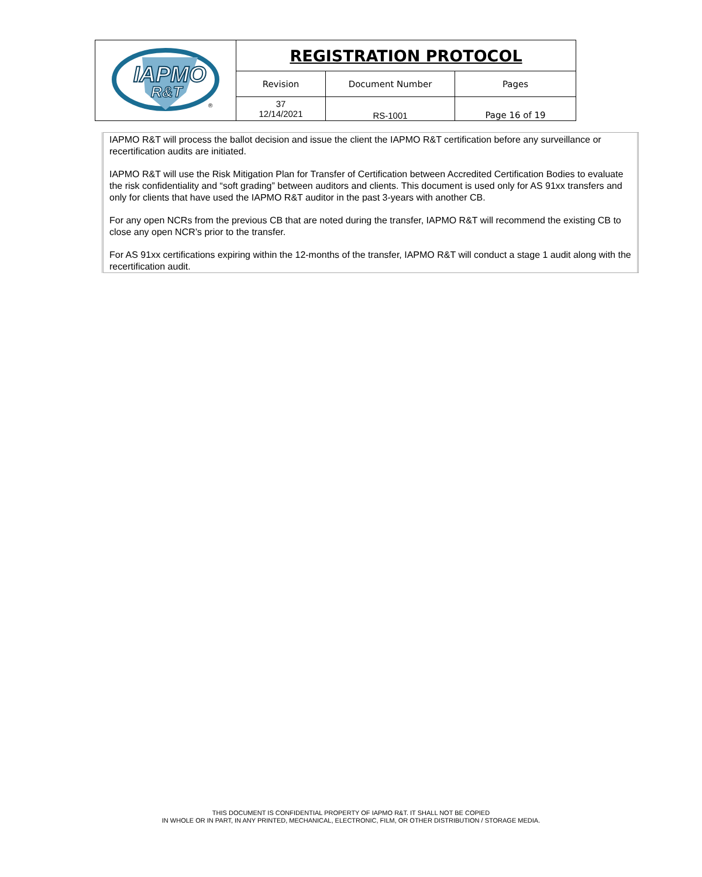| IAPMO R&T ® | REGISTRATION PROTOCOL | | |
| | Revision | Document Number | Pages |
| | 37 12/14/2021 | RS-1001 | Page 16 of 19 |
IAPMO R&T will process the ballot decision and issue the client the IAPMO R&T certification before any surveillance or recertification audits are initiated.
IAPMO R&T will use the Risk Mitigation Plan for Transfer of Certification between Accredited Certification Bodies to evaluate the risk confidentiality and “soft grading” between auditors and clients. This document is used only for AS 91xx transfers and only for clients that have used the IAPMO R&T auditor in the past 3-years with another CB.
For any open NCRs from the previous CB that are noted during the transfer, IAPMO R&T will recommend the existing CB to close any open NCR’s prior to the transfer.
For AS 91xx certifications expiring within the 12-months of the transfer, IAPMO R&T will conduct a stage 1 audit along with the recertification audit.
THIS DOCUMENT IS CONFIDENTIAL PROPERTY OF IAPMO R&T. IT SHALL NOT BE COPIED
IN WHOLE OR IN PART, IN ANY PRINTED, MECHANICAL, ELECTRONIC, FILM, OR OTHER DISTRIBUTION / STORAGE MEDIA.